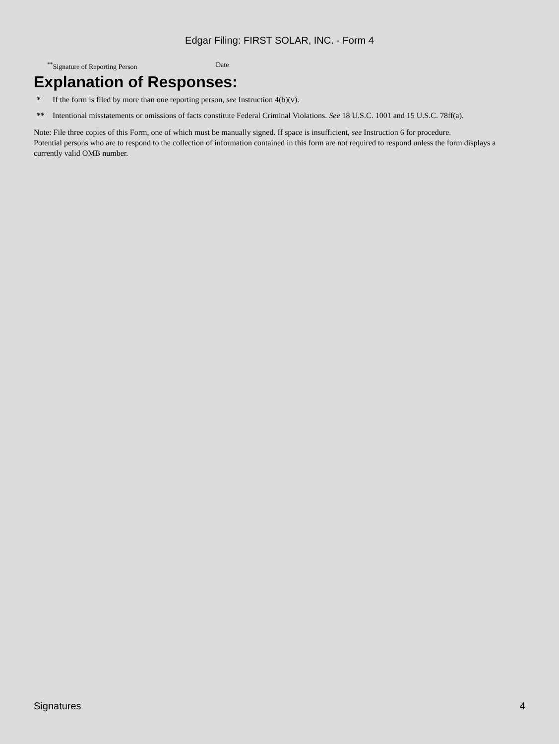Edgar Filing: FIRST SOLAR, INC. - Form 4
<sup>**</sup> Signature of Reporting Person Date
Explanation of Responses:
* If the form is filed by more than one reporting person, see Instruction 4(b)(v).
** Intentional misstatements or omissions of facts constitute Federal Criminal Violations. See 18 U.S.C. 1001 and 15 U.S.C. 78ff(a).
Note: File three copies of this Form, one of which must be manually signed. If space is insufficient, see Instruction 6 for procedure.
Potential persons who are to respond to the collection of information contained in this form are not required to respond unless the form displays a currently valid OMB number.
Signatures 4